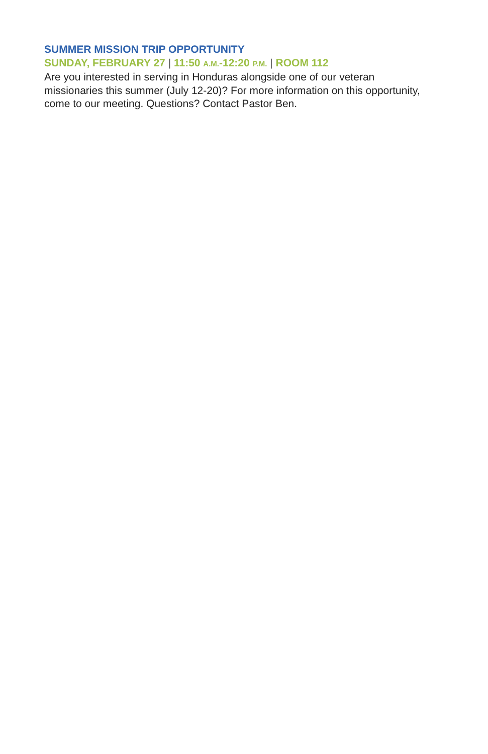SUMMER MISSION TRIP OPPORTUNITY
SUNDAY, FEBRUARY 27 | 11:50 A.M.-12:20 P.M. | ROOM 112
Are you interested in serving in Honduras alongside one of our veteran missionaries this summer (July 12-20)? For more information on this opportunity, come to our meeting. Questions? Contact Pastor Ben.